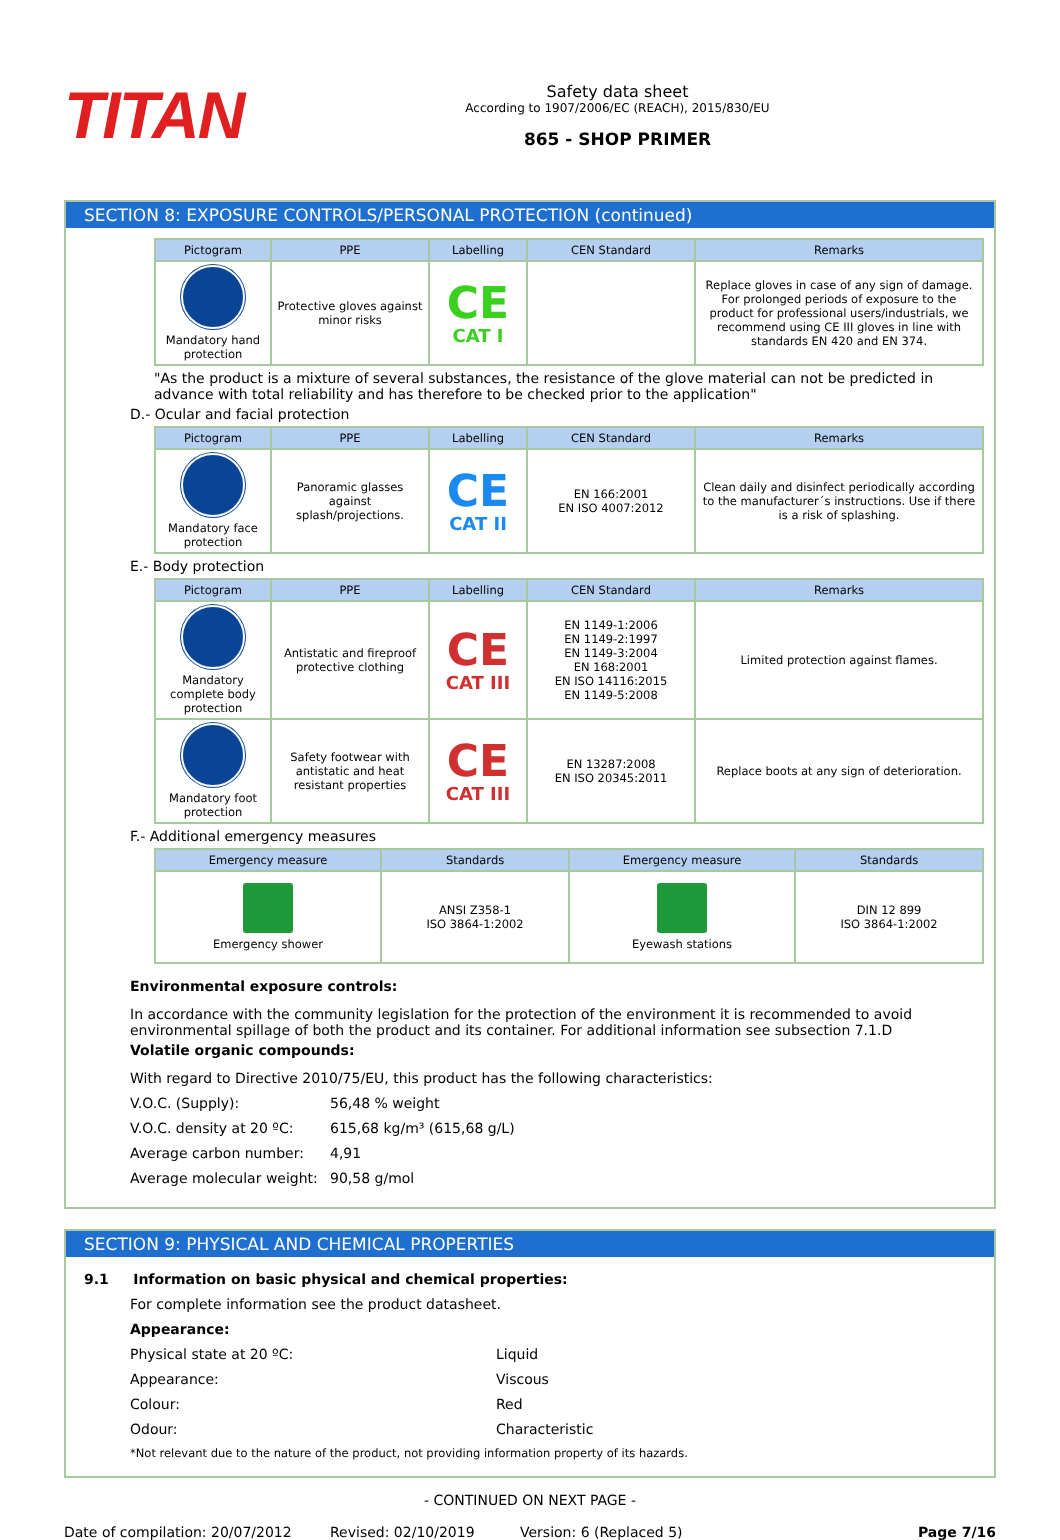TITAN
Safety data sheet
According to 1907/2006/EC (REACH), 2015/830/EU
865 - SHOP PRIMER
SECTION 8: EXPOSURE CONTROLS/PERSONAL PROTECTION (continued)
| Pictogram | PPE | Labelling | CEN Standard | Remarks |
| --- | --- | --- | --- | --- |
| Mandatory hand protection | Protective gloves against minor risks | CE CAT I | | Replace gloves in case of any sign of damage. For prolonged periods of exposure to the product for professional users/industrials, we recommend using CE III gloves in line with standards EN 420 and EN 374. |
"As the product is a mixture of several substances, the resistance of the glove material can not be predicted in advance with total reliability and has therefore to be checked prior to the application"
D.- Ocular and facial protection
| Pictogram | PPE | Labelling | CEN Standard | Remarks |
| --- | --- | --- | --- | --- |
| Mandatory face protection | Panoramic glasses against splash/projections. | CE CAT II | EN 166:2001 EN ISO 4007:2012 | Clean daily and disinfect periodically according to the manufacturer´s instructions. Use if there is a risk of splashing. |
E.- Body protection
| Pictogram | PPE | Labelling | CEN Standard | Remarks |
| --- | --- | --- | --- | --- |
| Mandatory complete body protection | Antistatic and fireproof protective clothing | CE CAT III | EN 1149-1:2006 EN 1149-2:1997 EN 1149-3:2004 EN 168:2001 EN ISO 14116:2015 EN 1149-5:2008 | Limited protection against flames. |
| Mandatory foot protection | Safety footwear with antistatic and heat resistant properties | CE CAT III | EN 13287:2008 EN ISO 20345:2011 | Replace boots at any sign of deterioration. |
F.- Additional emergency measures
| Emergency measure | Standards | Emergency measure | Standards |
| --- | --- | --- | --- |
| Emergency shower | ANSI Z358-1 ISO 3864-1:2002 | Eyewash stations | DIN 12 899 ISO 3864-1:2002 |
Environmental exposure controls:
In accordance with the community legislation for the protection of the environment it is recommended to avoid environmental spillage of both the product and its container. For additional information see subsection 7.1.D
Volatile organic compounds:
With regard to Directive 2010/75/EU, this product has the following characteristics:
V.O.C. (Supply): 56,48 % weight
V.O.C. density at 20 ºC: 615,68 kg/m³ (615,68 g/L)
Average carbon number: 4,91
Average molecular weight: 90,58 g/mol
SECTION 9: PHYSICAL AND CHEMICAL PROPERTIES
9.1 Information on basic physical and chemical properties:
For complete information see the product datasheet.
Appearance:
Physical state at 20 ºC: Liquid
Appearance: Viscous
Colour: Red
Odour: Characteristic
*Not relevant due to the nature of the product, not providing information property of its hazards.
- CONTINUED ON NEXT PAGE -
Date of compilation: 20/07/2012 Revised: 02/10/2019 Version: 6 (Replaced 5) Page 7/16